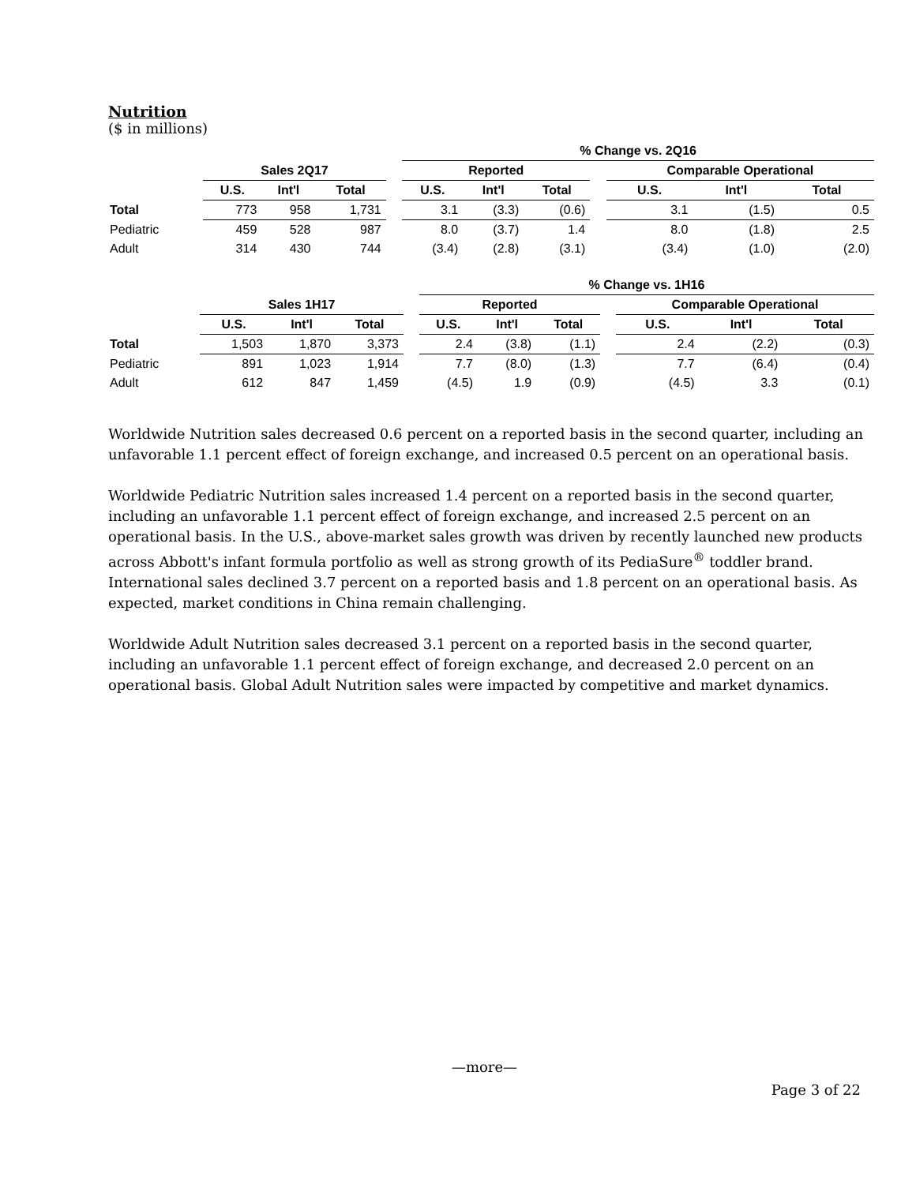Nutrition
($ in millions)
| | | | | | % Change vs. 2Q16 | | | | | | |
| --- | --- | --- | --- | --- | --- | --- | --- | --- | --- | --- | --- |
| | Sales 2Q17 | | | | Reported | | | | Comparable Operational | | |
| | U.S. | Int'l | Total | | U.S. | Int'l | Total | | U.S. | Int'l | Total |
| Total | 773 | 958 | 1,731 | | 3.1 | (3.3) | (0.6) | | 3.1 | (1.5) | 0.5 |
| Pediatric | 459 | 528 | 987 | | 8.0 | (3.7) | 1.4 | | 8.0 | (1.8) | 2.5 |
| Adult | 314 | 430 | 744 | | (3.4) | (2.8) | (3.1) | | (3.4) | (1.0) | (2.0) |
| | | | | | % Change vs. 1H16 | | | | | | |
| --- | --- | --- | --- | --- | --- | --- | --- | --- | --- | --- | --- |
| | Sales 1H17 | | | | Reported | | | | Comparable Operational | | |
| | U.S. | Int'l | Total | | U.S. | Int'l | Total | | U.S. | Int'l | Total |
| Total | 1,503 | 1,870 | 3,373 | | 2.4 | (3.8) | (1.1) | | 2.4 | (2.2) | (0.3) |
| Pediatric | 891 | 1,023 | 1,914 | | 7.7 | (8.0) | (1.3) | | 7.7 | (6.4) | (0.4) |
| Adult | 612 | 847 | 1,459 | | (4.5) | 1.9 | (0.9) | | (4.5) | 3.3 | (0.1) |
Worldwide Nutrition sales decreased 0.6 percent on a reported basis in the second quarter, including an unfavorable 1.1 percent effect of foreign exchange, and increased 0.5 percent on an operational basis.
Worldwide Pediatric Nutrition sales increased 1.4 percent on a reported basis in the second quarter, including an unfavorable 1.1 percent effect of foreign exchange, and increased 2.5 percent on an operational basis. In the U.S., above-market sales growth was driven by recently launched new products across Abbott's infant formula portfolio as well as strong growth of its PediaSure<sup>®</sup> toddler brand. International sales declined 3.7 percent on a reported basis and 1.8 percent on an operational basis. As expected, market conditions in China remain challenging.
Worldwide Adult Nutrition sales decreased 3.1 percent on a reported basis in the second quarter, including an unfavorable 1.1 percent effect of foreign exchange, and decreased 2.0 percent on an operational basis. Global Adult Nutrition sales were impacted by competitive and market dynamics.
—more—
Page 3 of 22